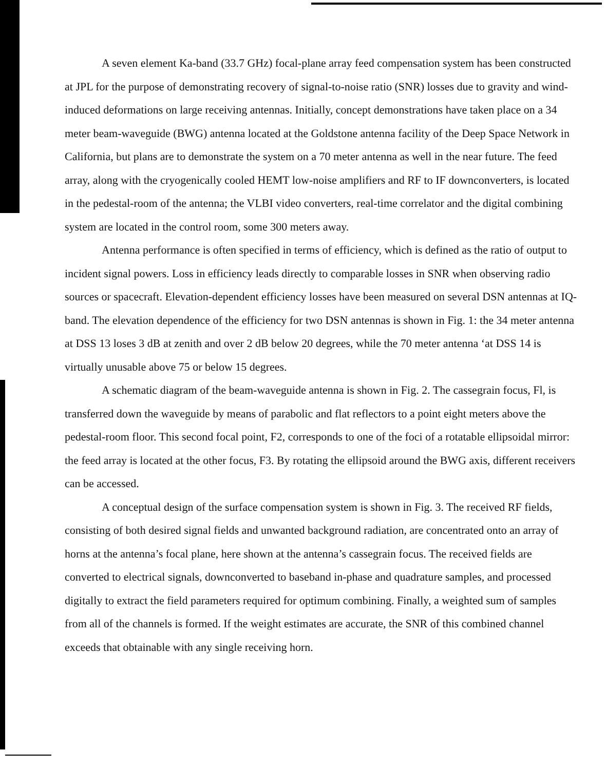A seven element Ka-band (33.7 GHz) focal-plane array feed compensation system has been constructed at JPL for the purpose of demonstrating recovery of signal-to-noise ratio (SNR) losses due to gravity and wind-induced deformations on large receiving antennas. Initially, concept demonstrations have taken place on a 34 meter beam-waveguide (BWG) antenna located at the Goldstone antenna facility of the Deep Space Network in California, but plans are to demonstrate the system on a 70 meter antenna as well in the near future. The feed array, along with the cryogenically cooled HEMT low-noise amplifiers and RF to IF downconverters, is located in the pedestal-room of the antenna; the VLBI video converters, real-time correlator and the digital combining system are located in the control room, some 300 meters away.
Antenna performance is often specified in terms of efficiency, which is defined as the ratio of output to incident signal powers. Loss in efficiency leads directly to comparable losses in SNR when observing radio sources or spacecraft. Elevation-dependent efficiency losses have been measured on several DSN antennas at IQ-band. The elevation dependence of the efficiency for two DSN antennas is shown in Fig. 1: the 34 meter antenna at DSS 13 loses 3 dB at zenith and over 2 dB below 20 degrees, while the 70 meter antenna ‘at DSS 14 is virtually unusable above 75 or below 15 degrees.
A schematic diagram of the beam-waveguide antenna is shown in Fig. 2. The cassegrain focus, Fl, is transferred down the waveguide by means of parabolic and flat reflectors to a point eight meters above the pedestal-room floor. This second focal point, F2, corresponds to one of the foci of a rotatable ellipsoidal mirror: the feed array is located at the other focus, F3. By rotating the ellipsoid around the BWG axis, different receivers can be accessed.
A conceptual design of the surface compensation system is shown in Fig. 3. The received RF fields, consisting of both desired signal fields and unwanted background radiation, are concentrated onto an array of horns at the antenna’s focal plane, here shown at the antenna’s cassegrain focus. The received fields are converted to electrical signals, downconverted to baseband in-phase and quadrature samples, and processed digitally to extract the field parameters required for optimum combining. Finally, a weighted sum of samples from all of the channels is formed. If the weight estimates are accurate, the SNR of this combined channel exceeds that obtainable with any single receiving horn.